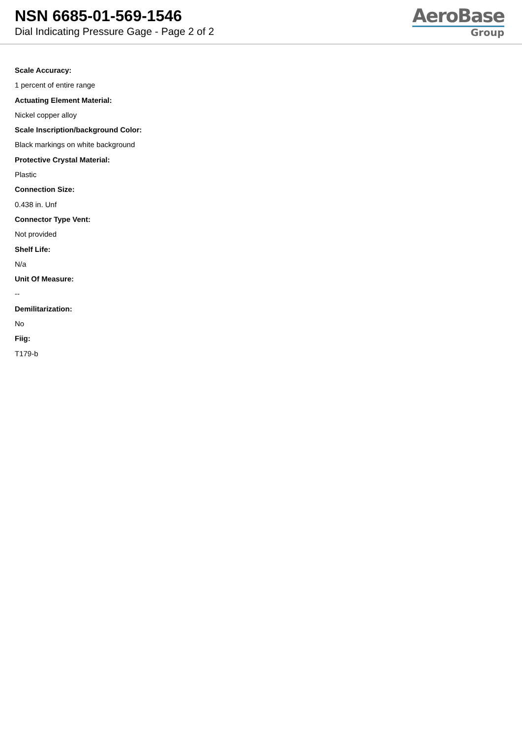NSN 6685-01-569-1546
Dial Indicating Pressure Gage - Page 2 of 2
AeroBase
Group
Scale Accuracy:
1 percent of entire range
Actuating Element Material:
Nickel copper alloy
Scale Inscription/background Color:
Black markings on white background
Protective Crystal Material:
Plastic
Connection Size:
0.438 in. Unf
Connector Type Vent:
Not provided
Shelf Life:
N/a
Unit Of Measure:
--
Demilitarization:
No
Fiig:
T179-b